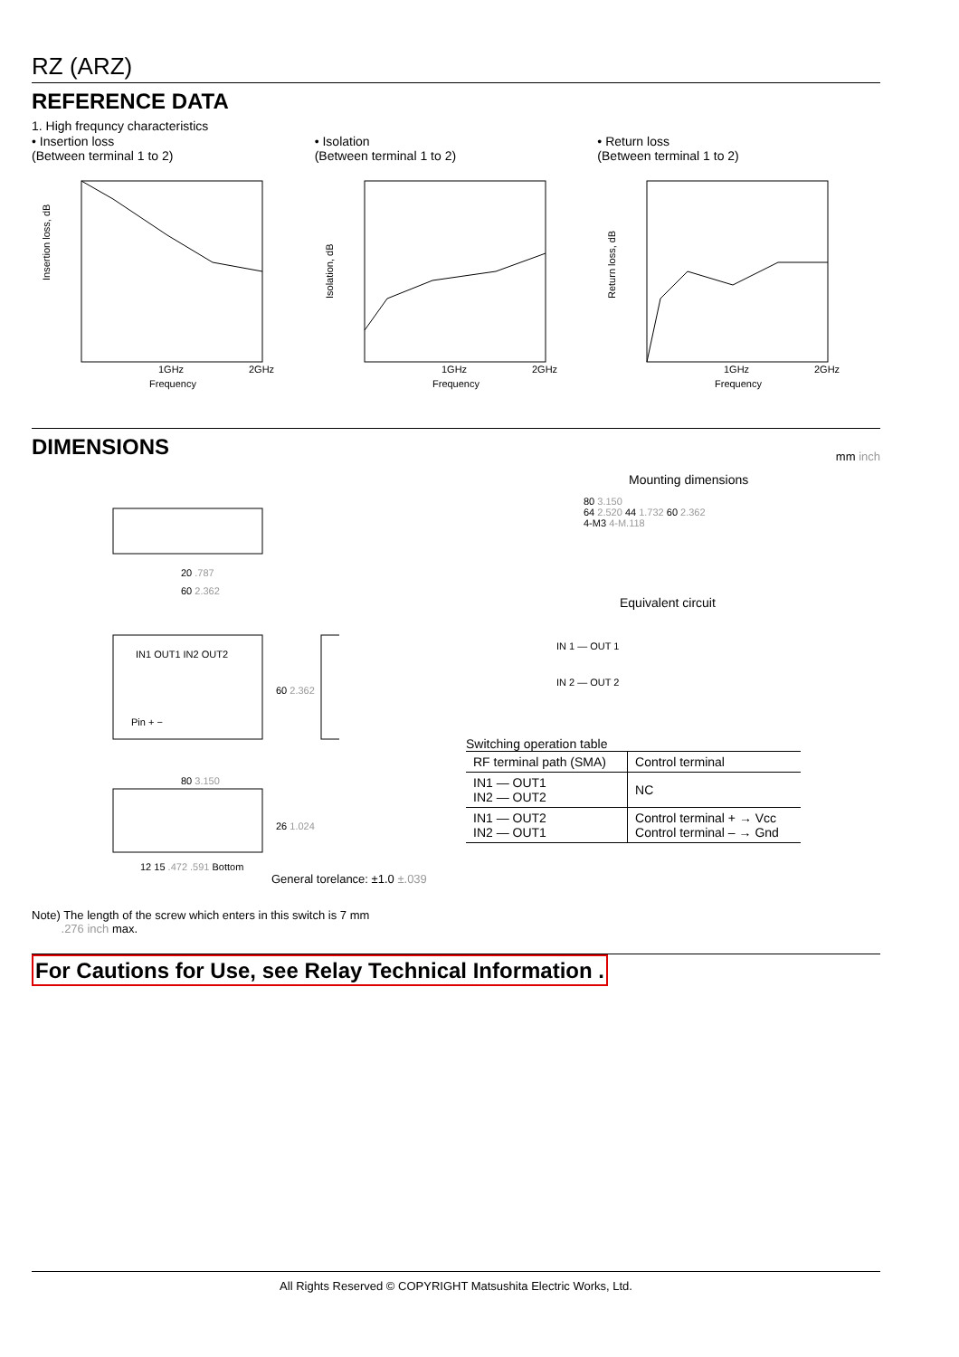RZ (ARZ)
REFERENCE DATA
1. High frequncy characteristics
• Insertion loss
(Between terminal 1 to 2)
Insertion loss, dB
1GHz
2GHz
Frequency
• Isolation
(Between terminal 1 to 2)
Isolation, dB
1GHz
2GHz
Frequency
• Return loss
(Between terminal 1 to 2)
Return loss, dB
1GHz
2GHz
Frequency
DIMENSIONS
mm inch
20 .787
60 2.362
IN1 OUT1 IN2 OUT2
60 2.362
Pin + −
80 3.150
26 1.024
12 15 .472 .591 Bottom
General torelance: ±1.0 ±.039
Mounting dimensions
80 3.150
64 2.520 44 1.732 60 2.362
4-M3 4-M.118
Equivalent circuit
IN 1 — OUT 1
IN 2 — OUT 2
Switching operation table
| RF terminal path (SMA) | Control terminal |
| --- | --- |
| IN1 — OUT1 IN2 — OUT2 | NC |
| IN1 — OUT2 IN2 — OUT1 | Control terminal + → Vcc Control terminal – → Gnd |
Note) The length of the screw which enters in this switch is 7 mm
.276 inch max.
For Cautions for Use, see Relay Technical Information .
All Rights Reserved © COPYRIGHT Matsushita Electric Works, Ltd.